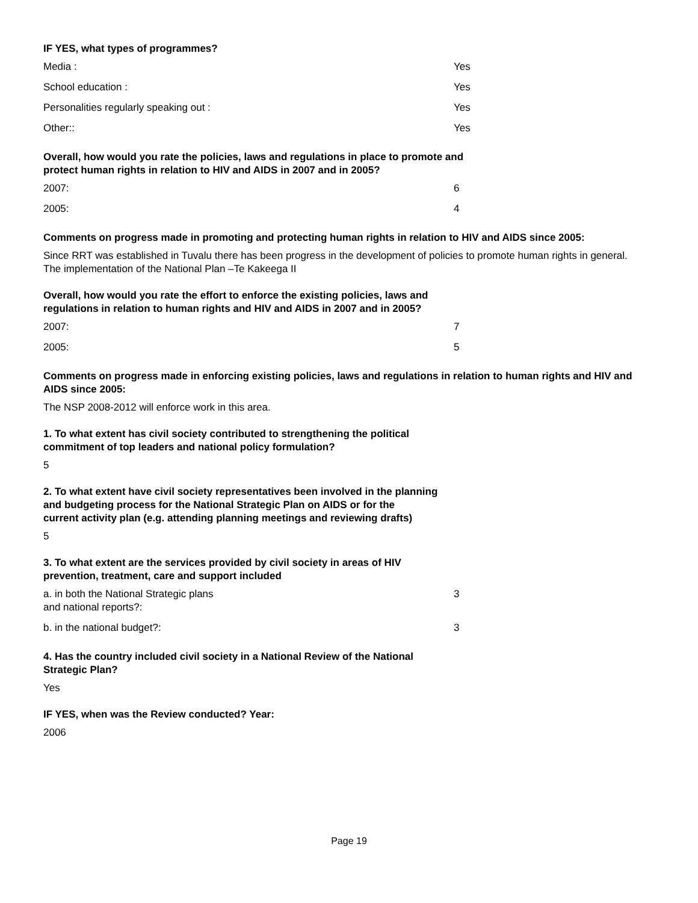IF YES, what types of programmes?
| Media : | Yes |
| School education : | Yes |
| Personalities regularly speaking out : | Yes |
| Other:: | Yes |
Overall, how would you rate the policies, laws and regulations in place to promote and
protect human rights in relation to HIV and AIDS in 2007 and in 2005?
| 2007: | 6 |
| 2005: | 4 |
Comments on progress made in promoting and protecting human rights in relation to HIV and AIDS since 2005:
Since RRT was established in Tuvalu there has been progress in the development of policies to promote human rights in general.
The implementation of the National Plan –Te Kakeega II
Overall, how would you rate the effort to enforce the existing policies, laws and
regulations in relation to human rights and HIV and AIDS in 2007 and in 2005?
| 2007: | 7 |
| 2005: | 5 |
Comments on progress made in enforcing existing policies, laws and regulations in relation to human rights and HIV and AIDS since 2005:
The NSP 2008-2012 will enforce work in this area.
1. To what extent has civil society contributed to strengthening the political
commitment of top leaders and national policy formulation?
5
2. To what extent have civil society representatives been involved in the planning
and budgeting process for the National Strategic Plan on AIDS or for the
current activity plan (e.g. attending planning meetings and reviewing drafts)
5
3. To what extent are the services provided by civil society in areas of HIV
prevention, treatment, care and support included
| a. in both the National Strategic plans and national reports?: | 3 |
| b. in the national budget?: | 3 |
4. Has the country included civil society in a National Review of the National
Strategic Plan?
Yes
IF YES, when was the Review conducted? Year:
2006
Page 19